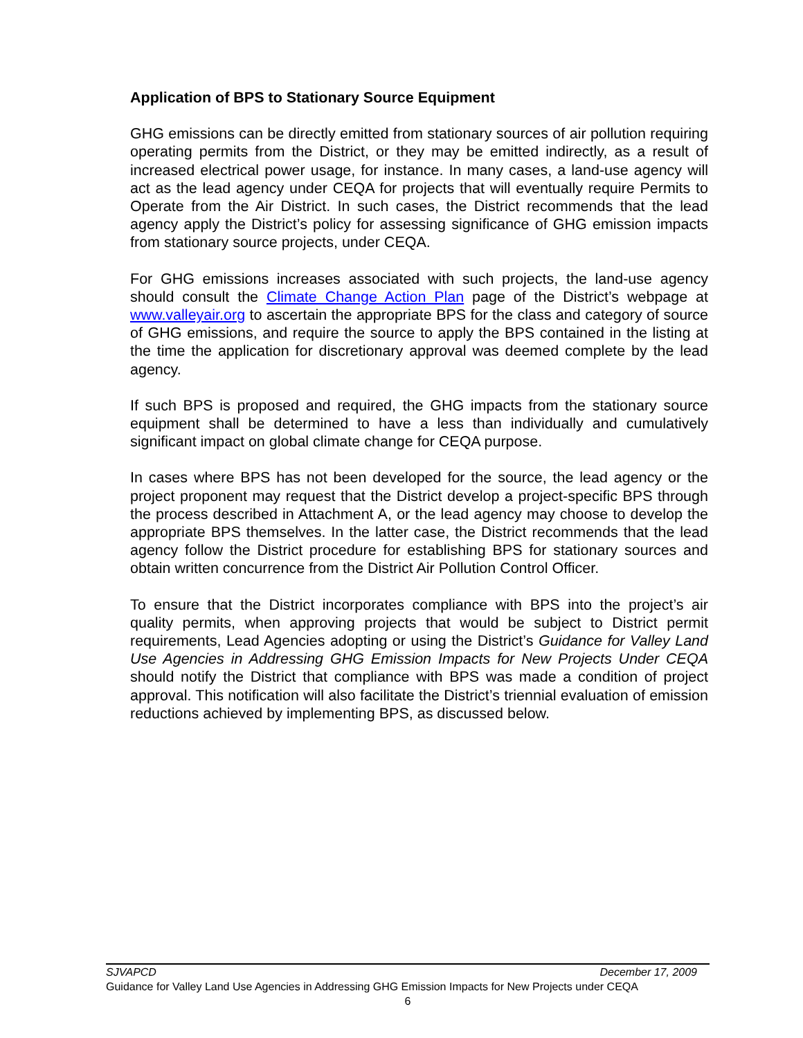Application of BPS to Stationary Source Equipment
GHG emissions can be directly emitted from stationary sources of air pollution requiring operating permits from the District, or they may be emitted indirectly, as a result of increased electrical power usage, for instance. In many cases, a land-use agency will act as the lead agency under CEQA for projects that will eventually require Permits to Operate from the Air District. In such cases, the District recommends that the lead agency apply the District’s policy for assessing significance of GHG emission impacts from stationary source projects, under CEQA.
For GHG emissions increases associated with such projects, the land-use agency should consult the Climate Change Action Plan page of the District’s webpage at www.valleyair.org to ascertain the appropriate BPS for the class and category of source of GHG emissions, and require the source to apply the BPS contained in the listing at the time the application for discretionary approval was deemed complete by the lead agency.
If such BPS is proposed and required, the GHG impacts from the stationary source equipment shall be determined to have a less than individually and cumulatively significant impact on global climate change for CEQA purpose.
In cases where BPS has not been developed for the source, the lead agency or the project proponent may request that the District develop a project-specific BPS through the process described in Attachment A, or the lead agency may choose to develop the appropriate BPS themselves. In the latter case, the District recommends that the lead agency follow the District procedure for establishing BPS for stationary sources and obtain written concurrence from the District Air Pollution Control Officer.
To ensure that the District incorporates compliance with BPS into the project’s air quality permits, when approving projects that would be subject to District permit requirements, Lead Agencies adopting or using the District’s Guidance for Valley Land Use Agencies in Addressing GHG Emission Impacts for New Projects Under CEQA should notify the District that compliance with BPS was made a condition of project approval. This notification will also facilitate the District’s triennial evaluation of emission reductions achieved by implementing BPS, as discussed below.
SJVAPCD December 17, 2009
Guidance for Valley Land Use Agencies in Addressing GHG Emission Impacts for New Projects under CEQA
6